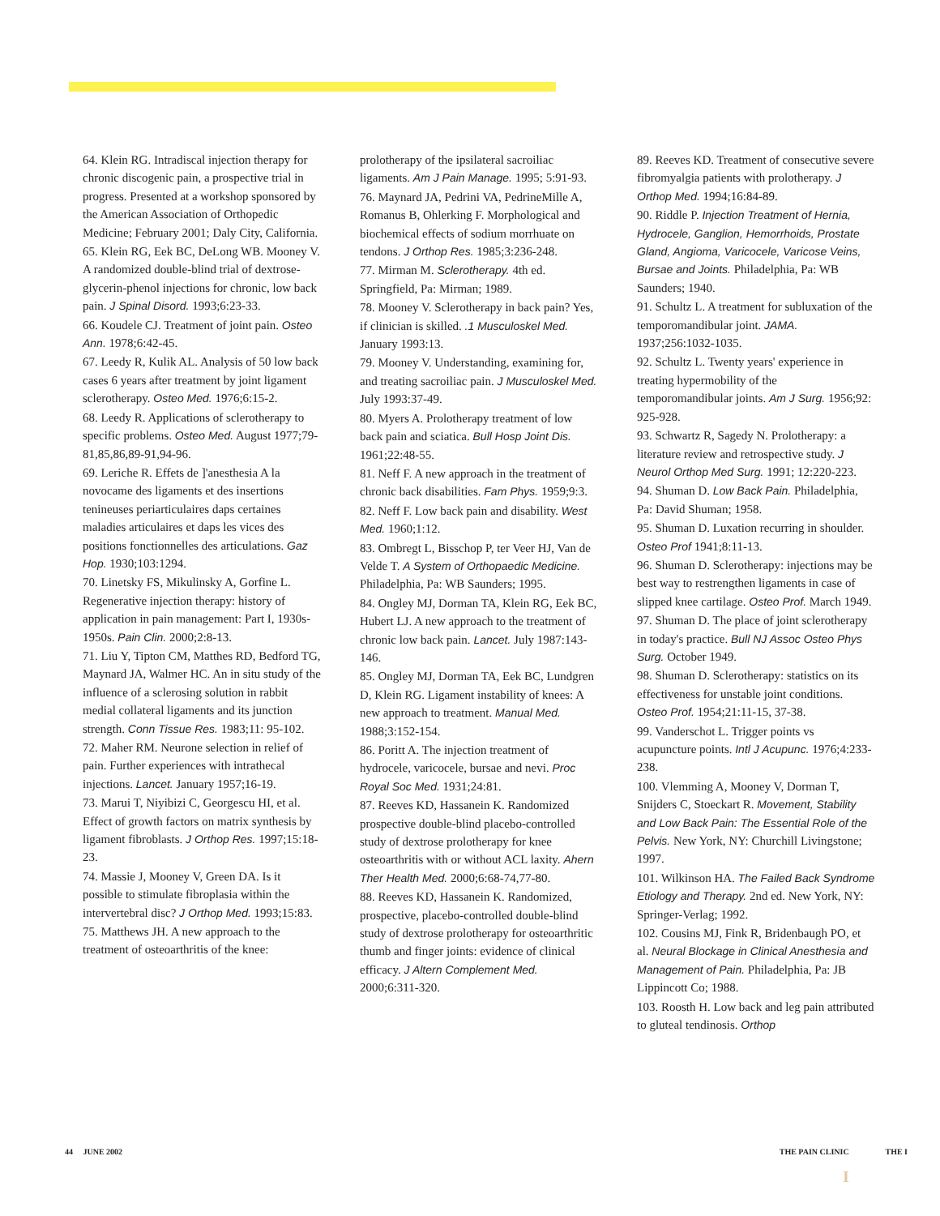64. Klein RG. Intradiscal injection therapy for chronic discogenic pain, a prospective trial in progress. Presented at a workshop sponsored by the American Association of Orthopedic Medicine; February 2001; Daly City, California.
65. Klein RG, Eek BC, DeLong WB. Mooney V. A randomized double-blind trial of dextrose-glycerin-phenol injections for chronic, low back pain. J Spinal Disord. 1993;6:23-33.
66. Koudele CJ. Treatment of joint pain. Osteo Ann. 1978;6:42-45.
67. Leedy R, Kulik AL. Analysis of 50 low back cases 6 years after treatment by joint ligament sclerotherapy. Osteo Med. 1976;6:15-2.
68. Leedy R. Applications of sclerotherapy to specific problems. Osteo Med. August 1977;79-81,85,86,89-91,94-96.
69. Leriche R. Effets de ]'anesthesia A la novocame des ligaments et des insertions tenineuses periarticulaires daps certaines maladies articulaires et daps les vices des positions fonctionnelles des articulations. Gaz Hop. 1930;103:1294.
70. Linetsky FS, Mikulinsky A, Gorfine L. Regenerative injection therapy: history of application in pain management: Part I, 1930s-1950s. Pain Clin. 2000;2:8-13.
71. Liu Y, Tipton CM, Matthes RD, Bedford TG, Maynard JA, Walmer HC. An in situ study of the influence of a sclerosing solution in rabbit medial collateral ligaments and its junction strength. Conn Tissue Res. 1983;11: 95-102.
72. Maher RM. Neurone selection in relief of pain. Further experiences with intrathecal injections. Lancet. January 1957;16-19.
73. Marui T, Niyibizi C, Georgescu HI, et al. Effect of growth factors on matrix synthesis by ligament fibroblasts. J Orthop Res. 1997;15:18-23.
74. Massie J, Mooney V, Green DA. Is it possible to stimulate fibroplasia within the intervertebral disc? J Orthop Med. 1993;15:83.
75. Matthews JH. A new approach to the treatment of osteoarthritis of the knee:
prolotherapy of the ipsilateral sacroiliac ligaments. Am J Pain Manage. 1995; 5:91-93.
76. Maynard JA, Pedrini VA, PedrineMille A, Romanus B, Ohlerking F. Morphological and biochemical effects of sodium morrhuate on tendons. J Orthop Res. 1985;3:236-248.
77. Mirman M. Sclerotherapy. 4th ed. Springfield, Pa: Mirman; 1989.
78. Mooney V. Sclerotherapy in back pain? Yes, if clinician is skilled. .1 Musculoskel Med. January 1993:13.
79. Mooney V. Understanding, examining for, and treating sacroiliac pain. J Musculoskel Med. July 1993:37-49.
80. Myers A. Prolotherapy treatment of low back pain and sciatica. Bull Hosp Joint Dis. 1961;22:48-55.
81. Neff F. A new approach in the treatment of chronic back disabilities. Fam Phys. 1959;9:3.
82. Neff F. Low back pain and disability. West Med. 1960;1:12.
83. Ombregt L, Bisschop P, ter Veer HJ, Van de Velde T. A System of Orthopaedic Medicine. Philadelphia, Pa: WB Saunders; 1995.
84. Ongley MJ, Dorman TA, Klein RG, Eek BC, Hubert LJ. A new approach to the treatment of chronic low back pain. Lancet. July 1987:143-146.
85. Ongley MJ, Dorman TA, Eek BC, Lundgren D, Klein RG. Ligament instability of knees: A new approach to treatment. Manual Med. 1988;3:152-154.
86. Poritt A. The injection treatment of hydrocele, varicocele, bursae and nevi. Proc Royal Soc Med. 1931;24:81.
87. Reeves KD, Hassanein K. Randomized prospective double-blind placebo-controlled study of dextrose prolotherapy for knee osteoarthritis with or without ACL laxity. Ahern Ther Health Med. 2000;6:68-74,77-80.
88. Reeves KD, Hassanein K. Randomized, prospective, placebo-controlled double-blind study of dextrose prolotherapy for osteoarthritic thumb and finger joints: evidence of clinical efficacy. J Altern Complement Med. 2000;6:311-320.
89. Reeves KD. Treatment of consecutive severe fibromyalgia patients with prolotherapy. J Orthop Med. 1994;16:84-89.
90. Riddle P. Injection Treatment of Hernia, Hydrocele, Ganglion, Hemorrhoids, Prostate Gland, Angioma, Varicocele, Varicose Veins, Bursae and Joints. Philadelphia, Pa: WB Saunders; 1940.
91. Schultz L. A treatment for subluxation of the temporomandibular joint. JAMA. 1937;256:1032-1035.
92. Schultz L. Twenty years' experience in treating hypermobility of the temporomandibular joints. Am J Surg. 1956;92: 925-928.
93. Schwartz R, Sagedy N. Prolotherapy: a literature review and retrospective study. J Neurol Orthop Med Surg. 1991; 12:220-223.
94. Shuman D. Low Back Pain. Philadelphia, Pa: David Shuman; 1958.
95. Shuman D. Luxation recurring in shoulder. Osteo Prof 1941;8:11-13.
96. Shuman D. Sclerotherapy: injections may be best way to restrengthen ligaments in case of slipped knee cartilage. Osteo Prof. March 1949.
97. Shuman D. The place of joint sclerotherapy in today's practice. Bull NJ Assoc Osteo Phys Surg. October 1949.
98. Shuman D. Sclerotherapy: statistics on its effectiveness for unstable joint conditions. Osteo Prof. 1954;21:11-15, 37-38.
99. Vanderschot L. Trigger points vs acupuncture points. Intl J Acupunc. 1976;4:233-238.
100. Vlemming A, Mooney V, Dorman T, Snijders C, Stoeckart R. Movement, Stability and Low Back Pain: The Essential Role of the Pelvis. New York, NY: Churchill Livingstone; 1997.
101. Wilkinson HA. The Failed Back Syndrome Etiology and Therapy. 2nd ed. New York, NY: Springer-Verlag; 1992.
102. Cousins MJ, Fink R, Bridenbaugh PO, et al. Neural Blockage in Clinical Anesthesia and Management of Pain. Philadelphia, Pa: JB Lippincott Co; 1988.
103. Roosth H. Low back and leg pain attributed to gluteal tendinosis. Orthop
44 JUNE 2002 THE PAIN CLINIC THE I
I